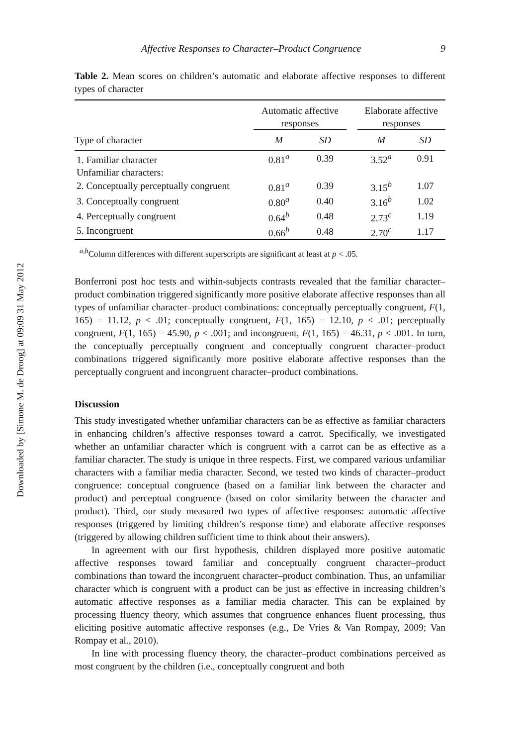Downloaded by [Simone M. de Droog] at 09:09 31 May 2012
Affective Responses to Character–Product Congruence 9
Table 2. Mean scores on children’s automatic and elaborate affective responses to different types of character
| | Automatic affective responses | | | Elaborate affective responses | |
| --- | --- | --- | --- | --- | --- |
| Type of character | M | SD | | M | SD |
| 1. Familiar character | 0.81<sup>a</sup> | 0.39 | | 3.52<sup>a</sup> | 0.91 |
| Unfamiliar characters: | | | | | |
| 2. Conceptually perceptually congruent | 0.81<sup>a</sup> | 0.39 | | 3.15<sup>b</sup> | 1.07 |
| 3. Conceptually congruent | 0.80<sup>a</sup> | 0.40 | | 3.16<sup>b</sup> | 1.02 |
| 4. Perceptually congruent | 0.64<sup>b</sup> | 0.48 | | 2.73<sup>c</sup> | 1.19 |
| 5. Incongruent | 0.66<sup>b</sup> | 0.48 | | 2.70<sup>c</sup> | 1.17 |
<sup>a,b</sup>Column differences with different superscripts are significant at least at p < .05.
Bonferroni post hoc tests and within-subjects contrasts revealed that the familiar character–product combination triggered significantly more positive elaborate affective responses than all types of unfamiliar character–product combinations: conceptually perceptually congruent, F(1, 165) = 11.12, p < .01; conceptually congruent, F(1, 165) = 12.10, p < .01; perceptually congruent, F(1, 165) = 45.90, p < .001; and incongruent, F(1, 165) = 46.31, p < .001. In turn, the conceptually perceptually congruent and conceptually congruent character–product combinations triggered significantly more positive elaborate affective responses than the perceptually congruent and incongruent character–product combinations.
Discussion
This study investigated whether unfamiliar characters can be as effective as familiar characters in enhancing children’s affective responses toward a carrot. Specifically, we investigated whether an unfamiliar character which is congruent with a carrot can be as effective as a familiar character. The study is unique in three respects. First, we compared various unfamiliar characters with a familiar media character. Second, we tested two kinds of character–product congruence: conceptual congruence (based on a familiar link between the character and product) and perceptual congruence (based on color similarity between the character and product). Third, our study measured two types of affective responses: automatic affective responses (triggered by limiting children’s response time) and elaborate affective responses (triggered by allowing children sufficient time to think about their answers).
In agreement with our first hypothesis, children displayed more positive automatic affective responses toward familiar and conceptually congruent character–product combinations than toward the incongruent character–product combination. Thus, an unfamiliar character which is congruent with a product can be just as effective in increasing children’s automatic affective responses as a familiar media character. This can be explained by processing fluency theory, which assumes that congruence enhances fluent processing, thus eliciting positive automatic affective responses (e.g., De Vries & Van Rompay, 2009; Van Rompay et al., 2010).
In line with processing fluency theory, the character–product combinations perceived as most congruent by the children (i.e., conceptually congruent and both